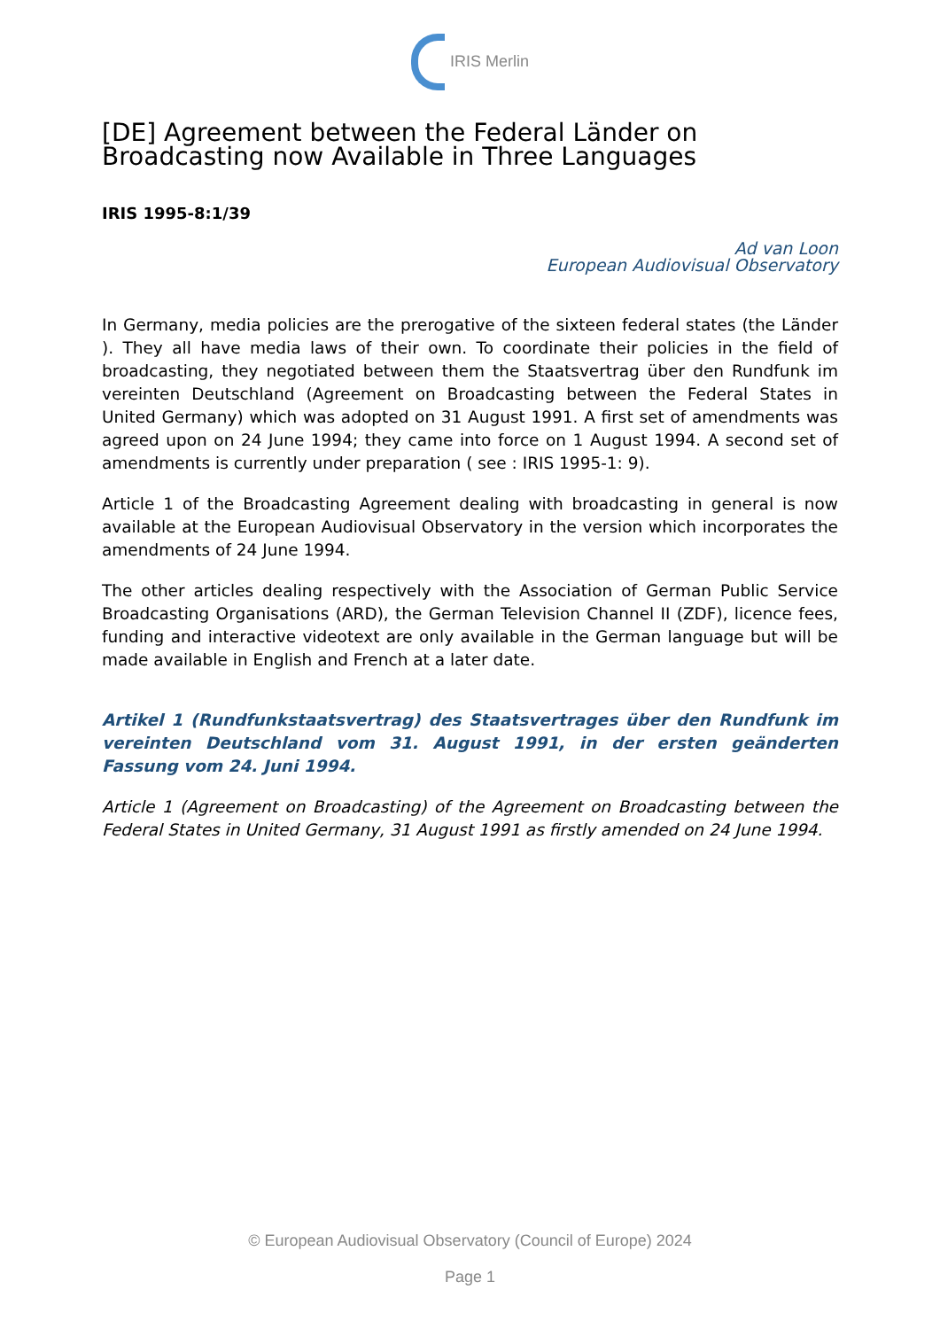IRIS Merlin
[DE] Agreement between the Federal Länder on Broadcasting now Available in Three Languages
IRIS 1995-8:1/39
Ad van Loon
European Audiovisual Observatory
In Germany, media policies are the prerogative of the sixteen federal states (the Länder ). They all have media laws of their own. To coordinate their policies in the field of broadcasting, they negotiated between them the Staatsvertrag über den Rundfunk im vereinten Deutschland (Agreement on Broadcasting between the Federal States in United Germany) which was adopted on 31 August 1991. A first set of amendments was agreed upon on 24 June 1994; they came into force on 1 August 1994. A second set of amendments is currently under preparation ( see : IRIS 1995-1: 9).
Article 1 of the Broadcasting Agreement dealing with broadcasting in general is now available at the European Audiovisual Observatory in the version which incorporates the amendments of 24 June 1994.
The other articles dealing respectively with the Association of German Public Service Broadcasting Organisations (ARD), the German Television Channel II (ZDF), licence fees, funding and interactive videotext are only available in the German language but will be made available in English and French at a later date.
Artikel 1 (Rundfunkstaatsvertrag) des Staatsvertrages über den Rundfunk im vereinten Deutschland vom 31. August 1991, in der ersten geänderten Fassung vom 24. Juni 1994.
Article 1 (Agreement on Broadcasting) of the Agreement on Broadcasting between the Federal States in United Germany, 31 August 1991 as firstly amended on 24 June 1994.
© European Audiovisual Observatory (Council of Europe) 2024
Page 1